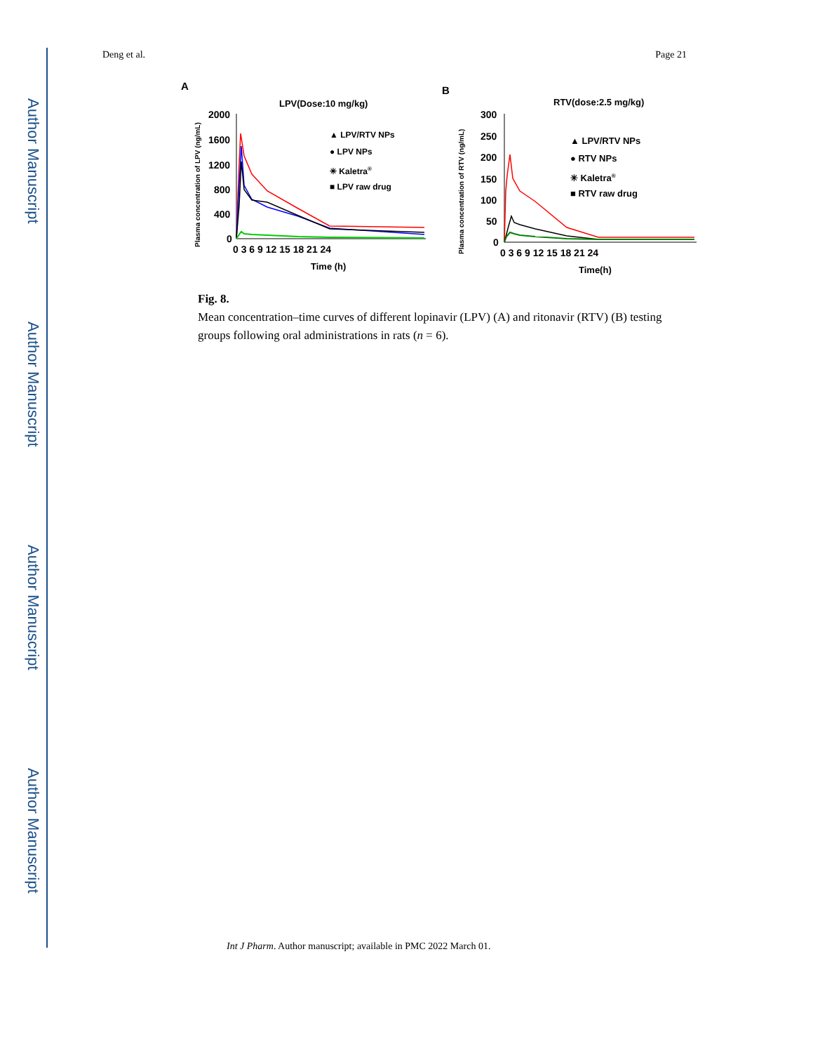Author Manuscript
Author Manuscript
Author Manuscript
Author Manuscript
Deng et al. Page 21
A
LPV(Dose:10 mg/kg)
Plasma concentration of LPV (ng/mL)
2000
1600
1200
800
400
0
0 3 6 9 12 15 18 21 24
Time (h)
▲ LPV/RTV NPs
● LPV NPs
✳ Kaletra®
■ LPV raw drug
B
RTV(dose:2.5 mg/kg)
Plasma concentration of RTV (ng/mL)
300
250
200
150
100
50
0
0 3 6 9 12 15 18 21 24
Time(h)
▲ LPV/RTV NPs
● RTV NPs
✳ Kaletra®
■ RTV raw drug
Fig. 8.
Mean concentration–time curves of different lopinavir (LPV) (A) and ritonavir (RTV) (B) testing groups following oral administrations in rats (n = 6).
Int J Pharm. Author manuscript; available in PMC 2022 March 01.